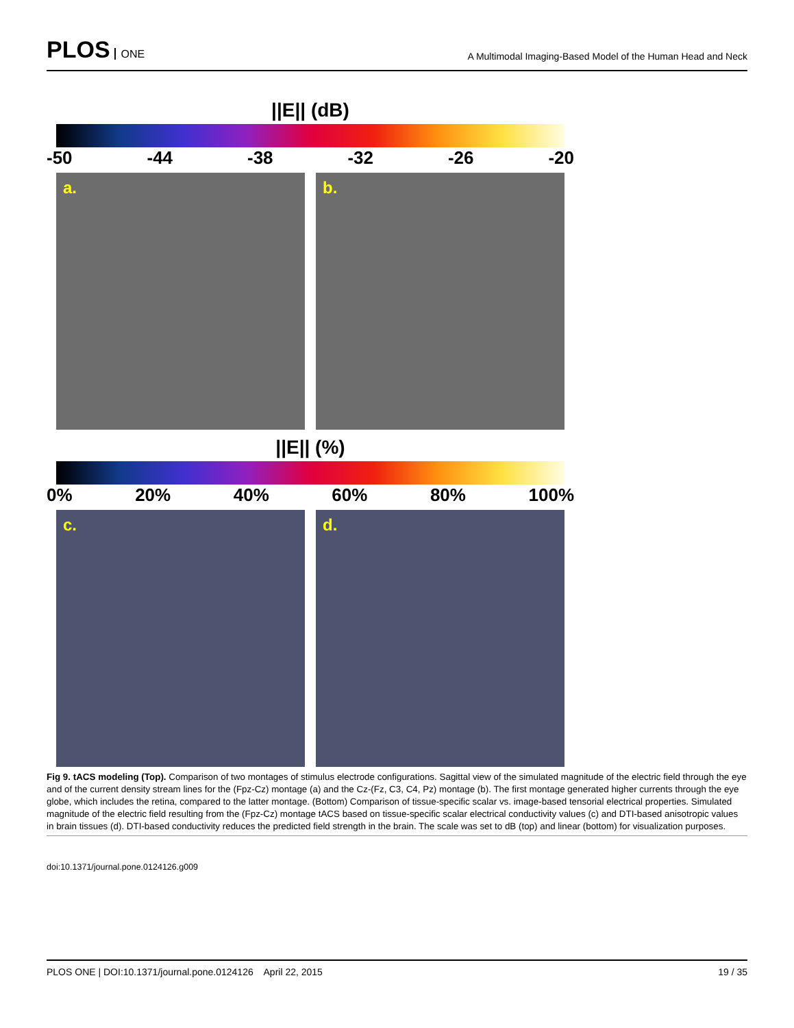PLOS ONE
A Multimodal Imaging-Based Model of the Human Head and Neck
||E|| (dB)
-50 -44 -38 -32 -26 -20
a. b.
||E|| (%)
0% 20% 40% 60% 80% 100%
c. d.
Fig 9. tACS modeling (Top). Comparison of two montages of stimulus electrode configurations. Sagittal view of the simulated magnitude of the electric field through the eye and of the current density stream lines for the (Fpz-Cz) montage (a) and the Cz-(Fz, C3, C4, Pz) montage (b). The first montage generated higher currents through the eye globe, which includes the retina, compared to the latter montage. (Bottom) Comparison of tissue-specific scalar vs. image-based tensorial electrical properties. Simulated magnitude of the electric field resulting from the (Fpz-Cz) montage tACS based on tissue-specific scalar electrical conductivity values (c) and DTI-based anisotropic values in brain tissues (d). DTI-based conductivity reduces the predicted field strength in the brain. The scale was set to dB (top) and linear (bottom) for visualization purposes.
doi:10.1371/journal.pone.0124126.g009
PLOS ONE | DOI:10.1371/journal.pone.0124126 April 22, 2015 19 / 35